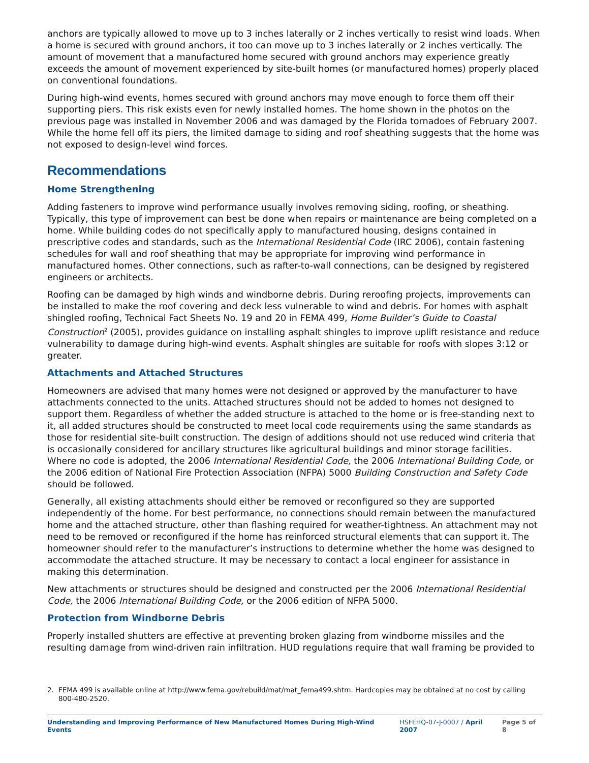anchors are typically allowed to move up to 3 inches laterally or 2 inches vertically to resist wind loads. When a home is secured with ground anchors, it too can move up to 3 inches laterally or 2 inches vertically. The amount of movement that a manufactured home secured with ground anchors may experience greatly exceeds the amount of movement experienced by site-built homes (or manufactured homes) properly placed on conventional foundations.
During high-wind events, homes secured with ground anchors may move enough to force them off their supporting piers. This risk exists even for newly installed homes. The home shown in the photos on the previous page was installed in November 2006 and was damaged by the Florida tornadoes of February 2007. While the home fell off its piers, the limited damage to siding and roof sheathing suggests that the home was not exposed to design-level wind forces.
Recommendations
Home Strengthening
Adding fasteners to improve wind performance usually involves removing siding, roofing, or sheathing. Typically, this type of improvement can best be done when repairs or maintenance are being completed on a home. While building codes do not specifically apply to manufactured housing, designs contained in prescriptive codes and standards, such as the International Residential Code (IRC 2006), contain fastening schedules for wall and roof sheathing that may be appropriate for improving wind performance in manufactured homes. Other connections, such as rafter-to-wall connections, can be designed by registered engineers or architects.
Roofing can be damaged by high winds and windborne debris. During reroofing projects, improvements can be installed to make the roof covering and deck less vulnerable to wind and debris. For homes with asphalt shingled roofing, Technical Fact Sheets No. 19 and 20 in FEMA 499, Home Builder’s Guide to Coastal Construction<sup>2</sup> (2005), provides guidance on installing asphalt shingles to improve uplift resistance and reduce vulnerability to damage during high-wind events. Asphalt shingles are suitable for roofs with slopes 3:12 or greater.
Attachments and Attached Structures
Homeowners are advised that many homes were not designed or approved by the manufacturer to have attachments connected to the units. Attached structures should not be added to homes not designed to support them. Regardless of whether the added structure is attached to the home or is free-standing next to it, all added structures should be constructed to meet local code requirements using the same standards as those for residential site-built construction. The design of additions should not use reduced wind criteria that is occasionally considered for ancillary structures like agricultural buildings and minor storage facilities. Where no code is adopted, the 2006 International Residential Code, the 2006 International Building Code, or the 2006 edition of National Fire Protection Association (NFPA) 5000 Building Construction and Safety Code should be followed.
Generally, all existing attachments should either be removed or reconfigured so they are supported independently of the home. For best performance, no connections should remain between the manufactured home and the attached structure, other than flashing required for weather-tightness. An attachment may not need to be removed or reconfigured if the home has reinforced structural elements that can support it. The homeowner should refer to the manufacturer’s instructions to determine whether the home was designed to accommodate the attached structure. It may be necessary to contact a local engineer for assistance in making this determination.
New attachments or structures should be designed and constructed per the 2006 International Residential Code, the 2006 International Building Code, or the 2006 edition of NFPA 5000.
Protection from Windborne Debris
Properly installed shutters are effective at preventing broken glazing from windborne missiles and the resulting damage from wind-driven rain infiltration. HUD regulations require that wall framing be provided to
2. FEMA 499 is available online at http://www.fema.gov/rebuild/mat/mat_fema499.shtm. Hardcopies may be obtained at no cost by calling 800-480-2520.
Understanding and Improving Performance of New Manufactured Homes During High-Wind Events
HSFEHQ-07-J-0007 / April 2007 Page 5 of 8